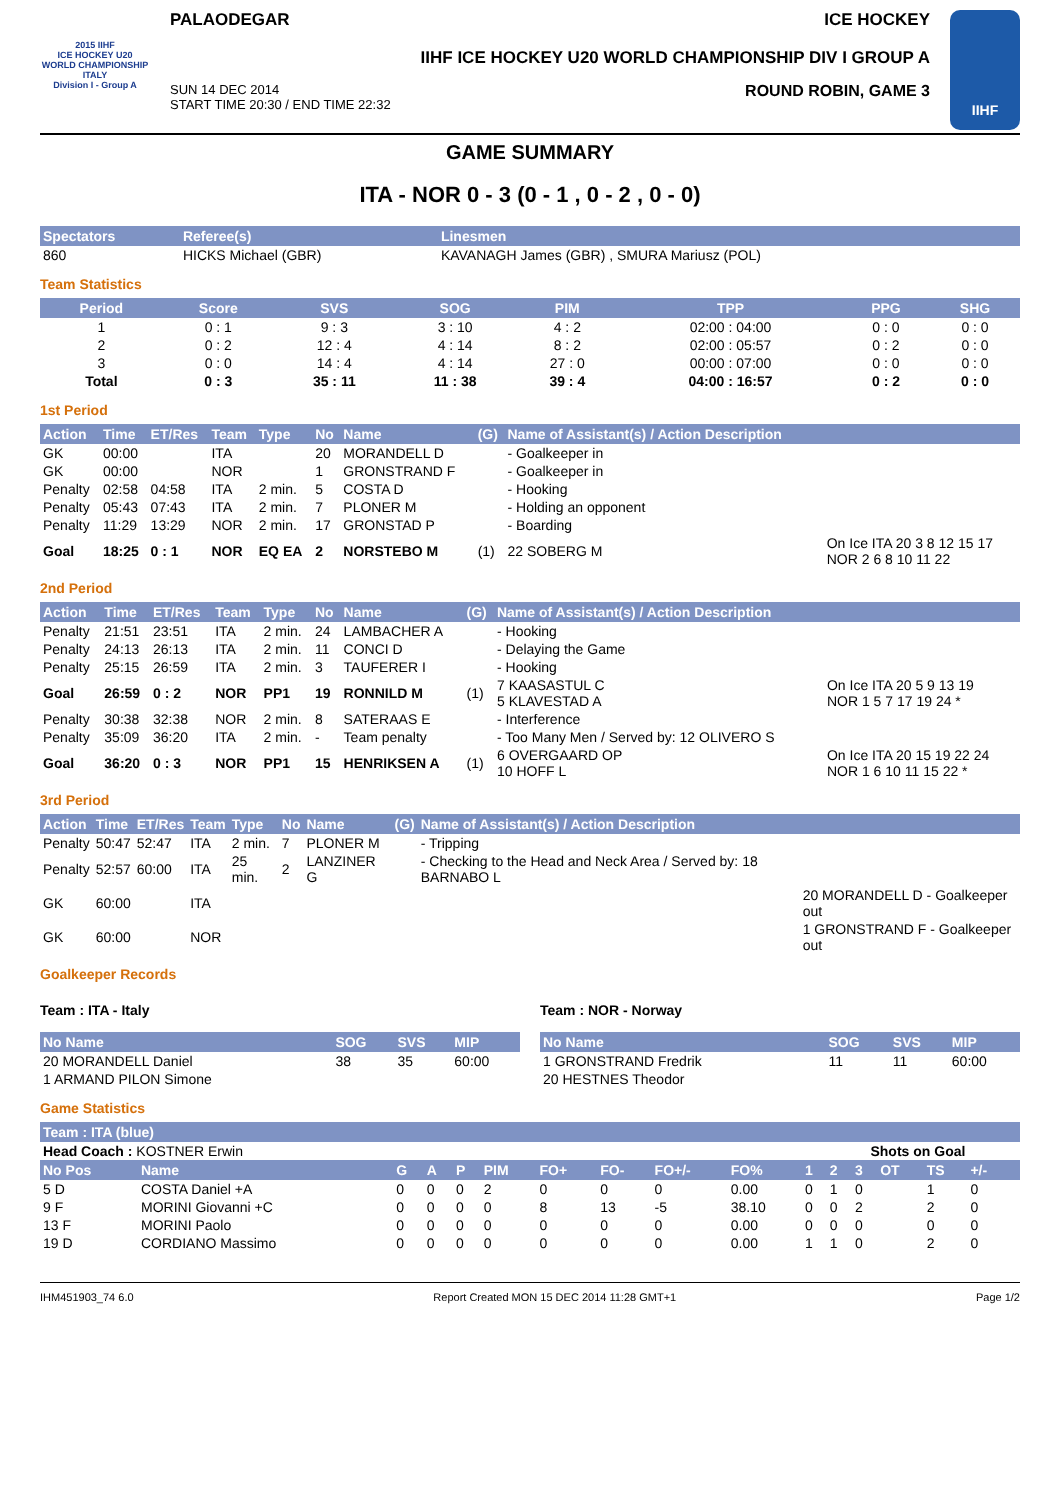2015 IIHF
ICE HOCKEY U20 WORLD CHAMPIONSHIP ITALY
Division I - Group A
PALAODEGAR ICE HOCKEY
IIHF ICE HOCKEY U20 WORLD CHAMPIONSHIP DIV I GROUP A
SUN 14 DEC 2014
START TIME 20:30 / END TIME 22:32 ROUND ROBIN, GAME 3
IIHF
GAME SUMMARY
ITA - NOR 0 - 3 (0 - 1 , 0 - 2 , 0 - 0)
| Spectators | Referee(s) | Linesmen |
| --- | --- | --- |
| 860 | HICKS Michael (GBR) | KAVANAGH James (GBR) , SMURA Mariusz (POL) |
Team Statistics
| Period | Score | SVS | SOG | PIM | TPP | PPG | SHG |
| --- | --- | --- | --- | --- | --- | --- | --- |
| 1 | 0 : 1 | 9 : 3 | 3 : 10 | 4 : 2 | 02:00 : 04:00 | 0 : 0 | 0 : 0 |
| 2 | 0 : 2 | 12 : 4 | 4 : 14 | 8 : 2 | 02:00 : 05:57 | 0 : 2 | 0 : 0 |
| 3 | 0 : 0 | 14 : 4 | 4 : 14 | 27 : 0 | 00:00 : 07:00 | 0 : 0 | 0 : 0 |
| Total | 0 : 3 | 35 : 11 | 11 : 38 | 39 : 4 | 04:00 : 16:57 | 0 : 2 | 0 : 0 |
1st Period
| Action | Time | ET/Res | Team | Type | No | Name | (G) | Name of Assistant(s) / Action Description | |
| --- | --- | --- | --- | --- | --- | --- | --- | --- | --- |
| GK | 00:00 | | ITA | | 20 | MORANDELL D | | - Goalkeeper in | |
| GK | 00:00 | | NOR | | 1 | GRONSTRAND F | | - Goalkeeper in | |
| Penalty | 02:58 | 04:58 | ITA | 2 min. | 5 | COSTA D | | - Hooking | |
| Penalty | 05:43 | 07:43 | ITA | 2 min. | 7 | PLONER M | | - Holding an opponent | |
| Penalty | 11:29 | 13:29 | NOR | 2 min. | 17 | GRONSTAD P | | - Boarding | |
| Goal | 18:25 | 0 : 1 | NOR | EQ EA | 2 | NORSTEBO M | (1) | 22 SOBERG M | On Ice ITA 20 3 8 12 15 17 NOR 2 6 8 10 11 22 |
2nd Period
| Action | Time | ET/Res | Team | Type | No | Name | (G) | Name of Assistant(s) / Action Description | |
| --- | --- | --- | --- | --- | --- | --- | --- | --- | --- |
| Penalty | 21:51 | 23:51 | ITA | 2 min. | 24 | LAMBACHER A | | - Hooking | |
| Penalty | 24:13 | 26:13 | ITA | 2 min. | 11 | CONCI D | | - Delaying the Game | |
| Penalty | 25:15 | 26:59 | ITA | 2 min. | 3 | TAUFERER I | | - Hooking | |
| Goal | 26:59 | 0 : 2 | NOR | PP1 | 19 | RONNILD M | (1) | 7 KAASASTUL C 5 KLAVESTAD A | On Ice ITA 20 5 9 13 19 NOR 1 5 7 17 19 24 * |
| Penalty | 30:38 | 32:38 | NOR | 2 min. | 8 | SATERAAS E | | - Interference | |
| Penalty | 35:09 | 36:20 | ITA | 2 min. | - | Team penalty | | - Too Many Men / Served by: 12 OLIVERO S | |
| Goal | 36:20 | 0 : 3 | NOR | PP1 | 15 | HENRIKSEN A | (1) | 6 OVERGAARD OP 10 HOFF L | On Ice ITA 20 15 19 22 24 NOR 1 6 10 11 15 22 * |
3rd Period
| Action | Time | ET/Res | Team | Type | No | Name | (G) | Name of Assistant(s) / Action Description | |
| --- | --- | --- | --- | --- | --- | --- | --- | --- | --- |
| Penalty | 50:47 | 52:47 | ITA | 2 min. | 7 | PLONER M | | - Tripping | |
| Penalty | 52:57 | 60:00 | ITA | 25 min. | 2 | LANZINER G | | - Checking to the Head and Neck Area / Served by: 18 BARNABO L | |
| GK | 60:00 | | ITA | | | | | | 20 MORANDELL D - Goalkeeper out |
| GK | 60:00 | | NOR | | | | | | 1 GRONSTRAND F - Goalkeeper out |
Goalkeeper Records
Team : ITA - Italy
| No Name | SOG | SVS | MIP |
| --- | --- | --- | --- |
| 20 MORANDELL Daniel | 38 | 35 | 60:00 |
| 1 ARMAND PILON Simone | | | |
Team : NOR - Norway
| No Name | SOG | SVS | MIP |
| --- | --- | --- | --- |
| 1 GRONSTRAND Fredrik | 11 | 11 | 60:00 |
| 20 HESTNES Theodor | | | |
Game Statistics
| Team : ITA (blue) | | | | | | | | | | | | | | | | |
| --- | --- | --- | --- | --- | --- | --- | --- | --- | --- | --- | --- | --- | --- | --- | --- | --- |
| Head Coach : KOSTNER Erwin | | | | | | | | | | | Shots on Goal | | | | | |
| No Pos | Name | G | A | P | PIM | FO+ | FO- | FO+/- | FO% | 1 | 2 | 3 | OT | TS | +/- | |
| 5 D | COSTA Daniel +A | 0 | 0 | 0 | 2 | 0 | 0 | 0 | 0.00 | 0 | 1 | 0 | | 1 | 0 | |
| 9 F | MORINI Giovanni +C | 0 | 0 | 0 | 0 | 8 | 13 | -5 | 38.10 | 0 | 0 | 2 | | 2 | 0 | |
| 13 F | MORINI Paolo | 0 | 0 | 0 | 0 | 0 | 0 | 0 | 0.00 | 0 | 0 | 0 | | 0 | 0 | |
| 19 D | CORDIANO Massimo | 0 | 0 | 0 | 0 | 0 | 0 | 0 | 0.00 | 1 | 1 | 0 | | 2 | 0 | |
IHM451903_74 6.0 Report Created MON 15 DEC 2014 11:28 GMT+1 Page 1/2